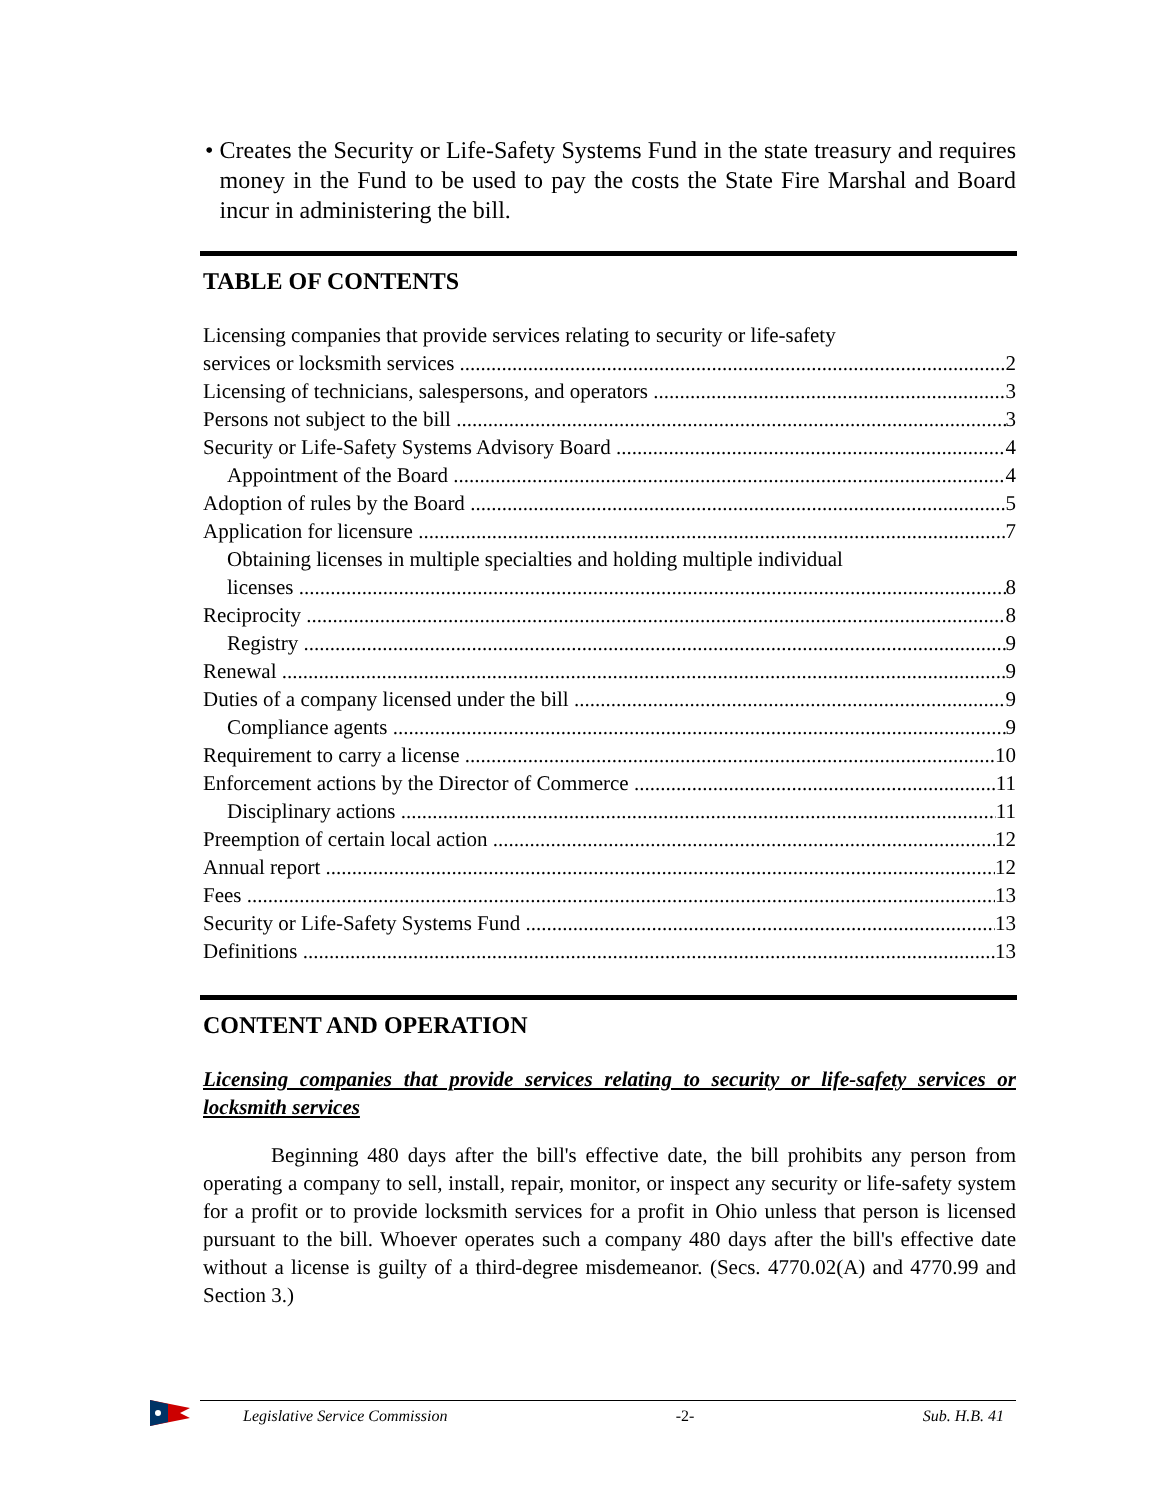• Creates the Security or Life-Safety Systems Fund in the state treasury and requires money in the Fund to be used to pay the costs the State Fire Marshal and Board incur in administering the bill.
TABLE OF CONTENTS
Licensing companies that provide services relating to security or life-safety
services or locksmith services 2
Licensing of technicians, salespersons, and operators 3
Persons not subject to the bill 3
Security or Life-Safety Systems Advisory Board 4
Appointment of the Board 4
Adoption of rules by the Board 5
Application for licensure 7
Obtaining licenses in multiple specialties and holding multiple individual
licenses 8
Reciprocity 8
Registry 9
Renewal 9
Duties of a company licensed under the bill 9
Compliance agents 9
Requirement to carry a license 10
Enforcement actions by the Director of Commerce 11
Disciplinary actions 11
Preemption of certain local action 12
Annual report 12
Fees 13
Security or Life-Safety Systems Fund 13
Definitions 13
CONTENT AND OPERATION
Licensing companies that provide services relating to security or life-safety services or locksmith services
Beginning 480 days after the bill's effective date, the bill prohibits any person from operating a company to sell, install, repair, monitor, or inspect any security or life-safety system for a profit or to provide locksmith services for a profit in Ohio unless that person is licensed pursuant to the bill. Whoever operates such a company 480 days after the bill's effective date without a license is guilty of a third-degree misdemeanor. (Secs. 4770.02(A) and 4770.99 and Section 3.)
Legislative Service Commission -2- Sub. H.B. 41